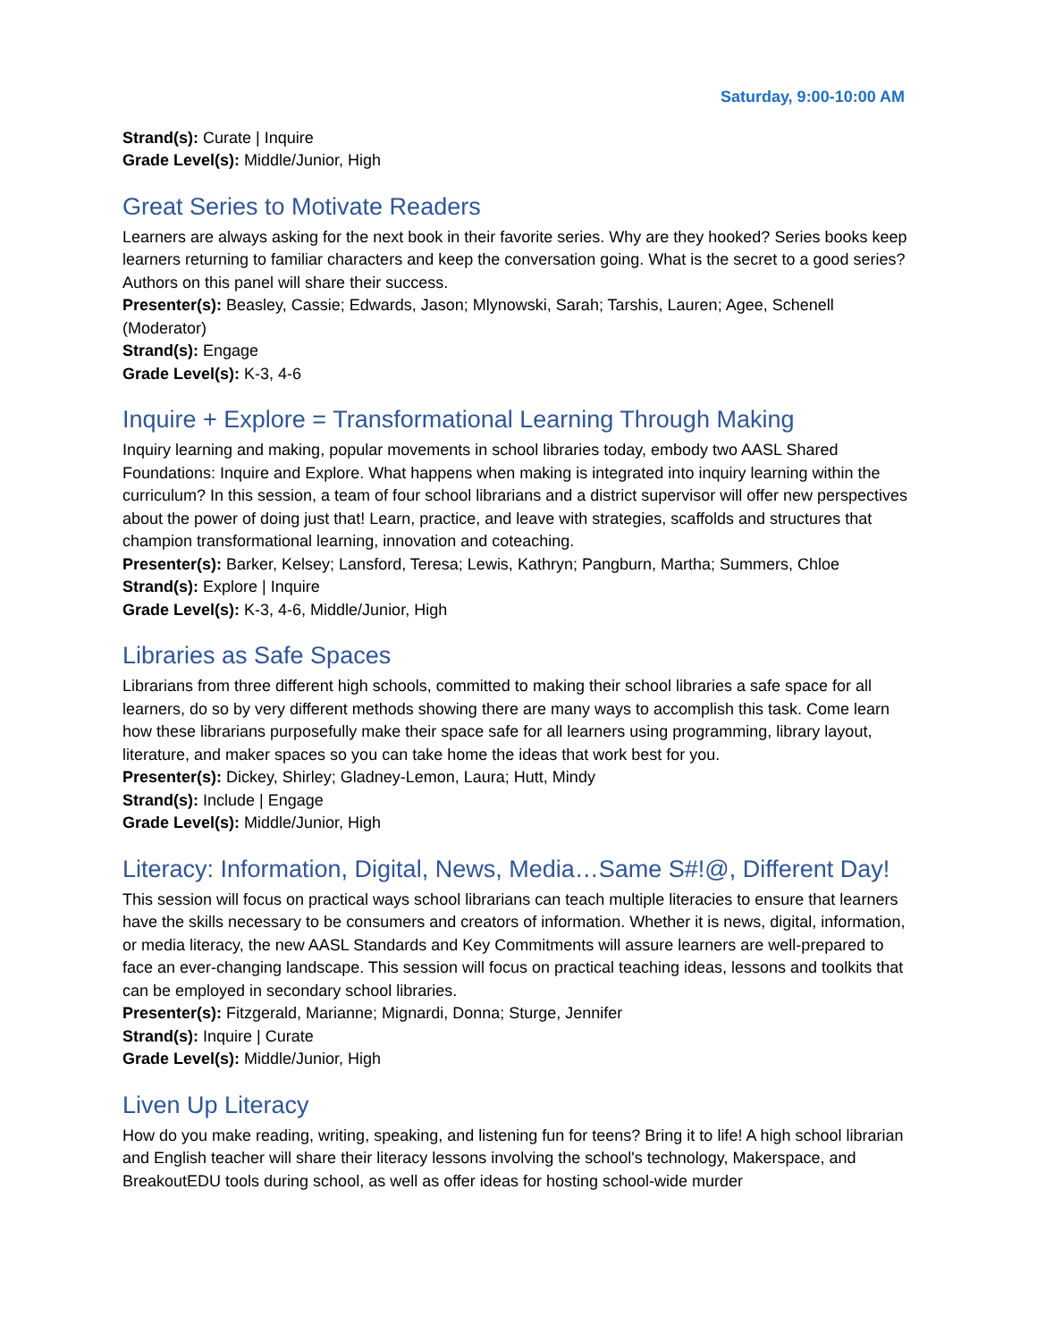Saturday, 9:00-10:00 AM
Strand(s): Curate | Inquire
Grade Level(s): Middle/Junior, High
Great Series to Motivate Readers
Learners are always asking for the next book in their favorite series. Why are they hooked? Series books keep learners returning to familiar characters and keep the conversation going. What is the secret to a good series? Authors on this panel will share their success.
Presenter(s): Beasley, Cassie; Edwards, Jason; Mlynowski, Sarah; Tarshis, Lauren; Agee, Schenell (Moderator)
Strand(s): Engage
Grade Level(s): K-3, 4-6
Inquire + Explore = Transformational Learning Through Making
Inquiry learning and making, popular movements in school libraries today, embody two AASL Shared Foundations: Inquire and Explore. What happens when making is integrated into inquiry learning within the curriculum? In this session, a team of four school librarians and a district supervisor will offer new perspectives about the power of doing just that! Learn, practice, and leave with strategies, scaffolds and structures that champion transformational learning, innovation and coteaching.
Presenter(s): Barker, Kelsey; Lansford, Teresa; Lewis, Kathryn; Pangburn, Martha; Summers, Chloe
Strand(s): Explore | Inquire
Grade Level(s): K-3, 4-6, Middle/Junior, High
Libraries as Safe Spaces
Librarians from three different high schools, committed to making their school libraries a safe space for all learners, do so by very different methods showing there are many ways to accomplish this task. Come learn how these librarians purposefully make their space safe for all learners using programming, library layout, literature, and maker spaces so you can take home the ideas that work best for you.
Presenter(s): Dickey, Shirley; Gladney-Lemon, Laura; Hutt, Mindy
Strand(s): Include | Engage
Grade Level(s): Middle/Junior, High
Literacy: Information, Digital, News, Media…Same S#!@, Different Day!
This session will focus on practical ways school librarians can teach multiple literacies to ensure that learners have the skills necessary to be consumers and creators of information. Whether it is news, digital, information, or media literacy, the new AASL Standards and Key Commitments will assure learners are well-prepared to face an ever-changing landscape. This session will focus on practical teaching ideas, lessons and toolkits that can be employed in secondary school libraries.
Presenter(s): Fitzgerald, Marianne; Mignardi, Donna; Sturge, Jennifer
Strand(s): Inquire | Curate
Grade Level(s): Middle/Junior, High
Liven Up Literacy
How do you make reading, writing, speaking, and listening fun for teens? Bring it to life! A high school librarian and English teacher will share their literacy lessons involving the school's technology, Makerspace, and BreakoutEDU tools during school, as well as offer ideas for hosting school-wide murder